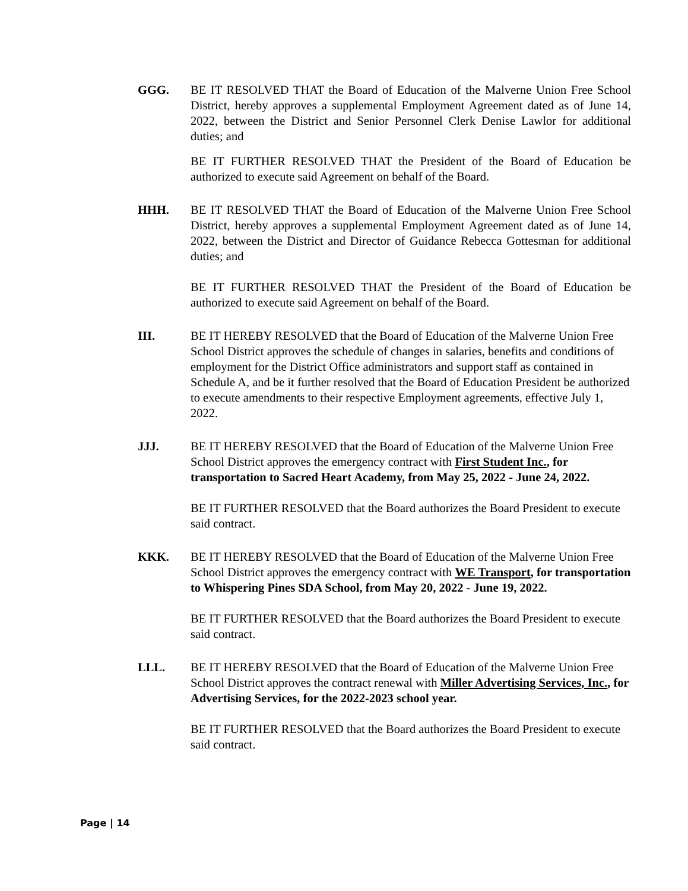GGG. BE IT RESOLVED THAT the Board of Education of the Malverne Union Free School District, hereby approves a supplemental Employment Agreement dated as of June 14, 2022, between the District and Senior Personnel Clerk Denise Lawlor for additional duties; and
BE IT FURTHER RESOLVED THAT the President of the Board of Education be authorized to execute said Agreement on behalf of the Board.
HHH. BE IT RESOLVED THAT the Board of Education of the Malverne Union Free School District, hereby approves a supplemental Employment Agreement dated as of June 14, 2022, between the District and Director of Guidance Rebecca Gottesman for additional duties; and
BE IT FURTHER RESOLVED THAT the President of the Board of Education be authorized to execute said Agreement on behalf of the Board.
III. BE IT HEREBY RESOLVED that the Board of Education of the Malverne Union Free School District approves the schedule of changes in salaries, benefits and conditions of employment for the District Office administrators and support staff as contained in Schedule A, and be it further resolved that the Board of Education President be authorized to execute amendments to their respective Employment agreements, effective July 1, 2022.
JJJ. BE IT HEREBY RESOLVED that the Board of Education of the Malverne Union Free School District approves the emergency contract with First Student Inc., for transportation to Sacred Heart Academy, from May 25, 2022 - June 24, 2022.
BE IT FURTHER RESOLVED that the Board authorizes the Board President to execute said contract.
KKK. BE IT HEREBY RESOLVED that the Board of Education of the Malverne Union Free School District approves the emergency contract with WE Transport, for transportation to Whispering Pines SDA School, from May 20, 2022 - June 19, 2022.
BE IT FURTHER RESOLVED that the Board authorizes the Board President to execute said contract.
LLL. BE IT HEREBY RESOLVED that the Board of Education of the Malverne Union Free School District approves the contract renewal with Miller Advertising Services, Inc., for Advertising Services, for the 2022-2023 school year.
BE IT FURTHER RESOLVED that the Board authorizes the Board President to execute said contract.
Page | 14